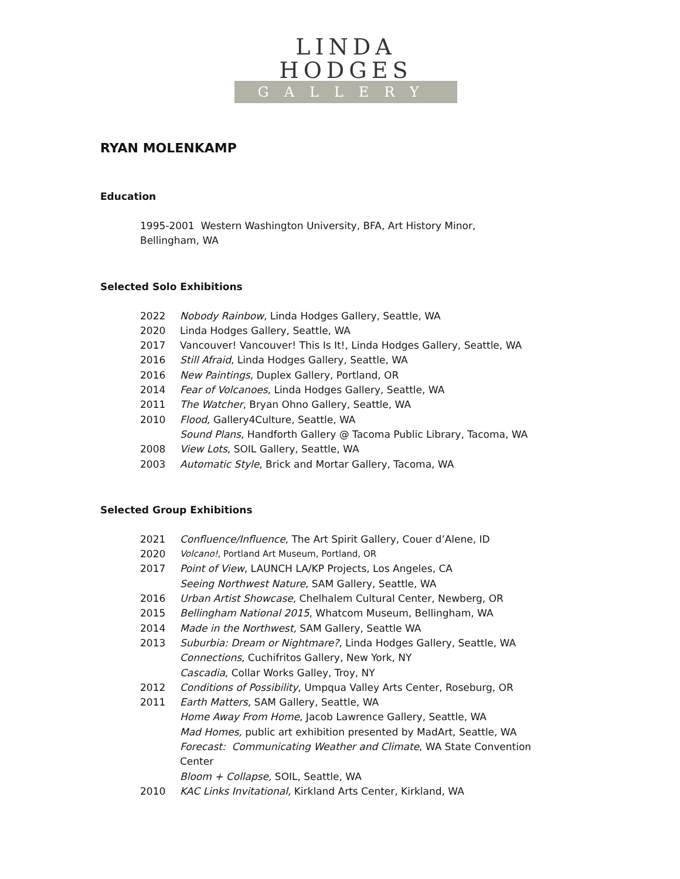LINDA HODGES
GALLERY
RYAN MOLENKAMP
Education
1995-2001 Western Washington University, BFA, Art History Minor,
Bellingham, WA
Selected Solo Exhibitions
2022 Nobody Rainbow, Linda Hodges Gallery, Seattle, WA
2020 Linda Hodges Gallery, Seattle, WA
2017 Vancouver! Vancouver! This Is It!, Linda Hodges Gallery, Seattle, WA
2016 Still Afraid, Linda Hodges Gallery, Seattle, WA
2016 New Paintings, Duplex Gallery, Portland, OR
2014 Fear of Volcanoes, Linda Hodges Gallery, Seattle, WA
2011 The Watcher, Bryan Ohno Gallery, Seattle, WA
2010 Flood, Gallery4Culture, Seattle, WA
Sound Plans, Handforth Gallery @ Tacoma Public Library, Tacoma, WA
2008 View Lots, SOIL Gallery, Seattle, WA
2003 Automatic Style, Brick and Mortar Gallery, Tacoma, WA
Selected Group Exhibitions
2021 Confluence/Influence, The Art Spirit Gallery, Couer d’Alene, ID
2020 Volcano!, Portland Art Museum, Portland, OR
2017 Point of View, LAUNCH LA/KP Projects, Los Angeles, CA
Seeing Northwest Nature, SAM Gallery, Seattle, WA
2016 Urban Artist Showcase, Chelhalem Cultural Center, Newberg, OR
2015 Bellingham National 2015, Whatcom Museum, Bellingham, WA
2014 Made in the Northwest, SAM Gallery, Seattle WA
2013 Suburbia: Dream or Nightmare?, Linda Hodges Gallery, Seattle, WA
Connections, Cuchifritos Gallery, New York, NY
Cascadia, Collar Works Galley, Troy, NY
2012 Conditions of Possibility, Umpqua Valley Arts Center, Roseburg, OR
2011 Earth Matters, SAM Gallery, Seattle, WA
Home Away From Home, Jacob Lawrence Gallery, Seattle, WA
Mad Homes, public art exhibition presented by MadArt, Seattle, WA
Forecast: Communicating Weather and Climate, WA State Convention
Center
Bloom + Collapse, SOIL, Seattle, WA
2010 KAC Links Invitational, Kirkland Arts Center, Kirkland, WA